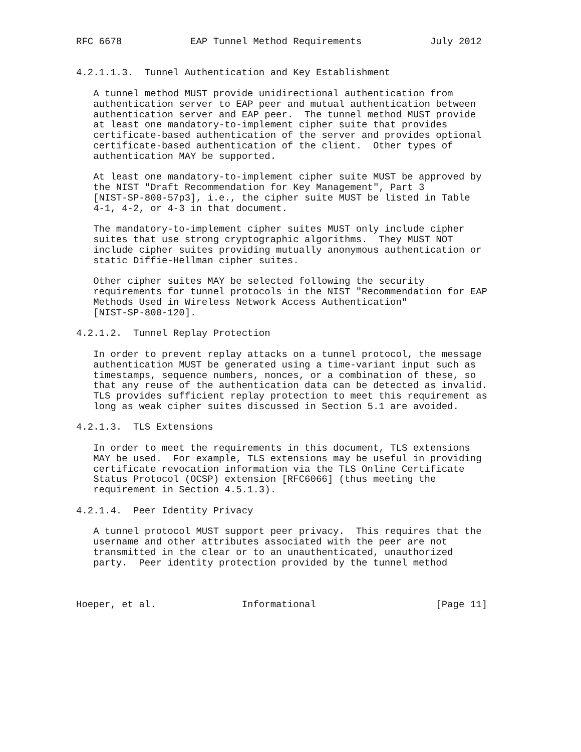RFC 6678            EAP Tunnel Method Requirements            July 2012


4.2.1.1.3.  Tunnel Authentication and Key Establishment

   A tunnel method MUST provide unidirectional authentication from
   authentication server to EAP peer and mutual authentication between
   authentication server and EAP peer.  The tunnel method MUST provide
   at least one mandatory-to-implement cipher suite that provides
   certificate-based authentication of the server and provides optional
   certificate-based authentication of the client.  Other types of
   authentication MAY be supported.

   At least one mandatory-to-implement cipher suite MUST be approved by
   the NIST "Draft Recommendation for Key Management", Part 3
   [NIST-SP-800-57p3], i.e., the cipher suite MUST be listed in Table
   4-1, 4-2, or 4-3 in that document.

   The mandatory-to-implement cipher suites MUST only include cipher
   suites that use strong cryptographic algorithms.  They MUST NOT
   include cipher suites providing mutually anonymous authentication or
   static Diffie-Hellman cipher suites.

   Other cipher suites MAY be selected following the security
   requirements for tunnel protocols in the NIST "Recommendation for EAP
   Methods Used in Wireless Network Access Authentication"
   [NIST-SP-800-120].

4.2.1.2.  Tunnel Replay Protection

   In order to prevent replay attacks on a tunnel protocol, the message
   authentication MUST be generated using a time-variant input such as
   timestamps, sequence numbers, nonces, or a combination of these, so
   that any reuse of the authentication data can be detected as invalid.
   TLS provides sufficient replay protection to meet this requirement as
   long as weak cipher suites discussed in Section 5.1 are avoided.

4.2.1.3.  TLS Extensions

   In order to meet the requirements in this document, TLS extensions
   MAY be used.  For example, TLS extensions may be useful in providing
   certificate revocation information via the TLS Online Certificate
   Status Protocol (OCSP) extension [RFC6066] (thus meeting the
   requirement in Section 4.5.1.3).

4.2.1.4.  Peer Identity Privacy

   A tunnel protocol MUST support peer privacy.  This requires that the
   username and other attributes associated with the peer are not
   transmitted in the clear or to an unauthenticated, unauthorized
   party.  Peer identity protection provided by the tunnel method



Hoeper, et al.               Informational                     [Page 11]